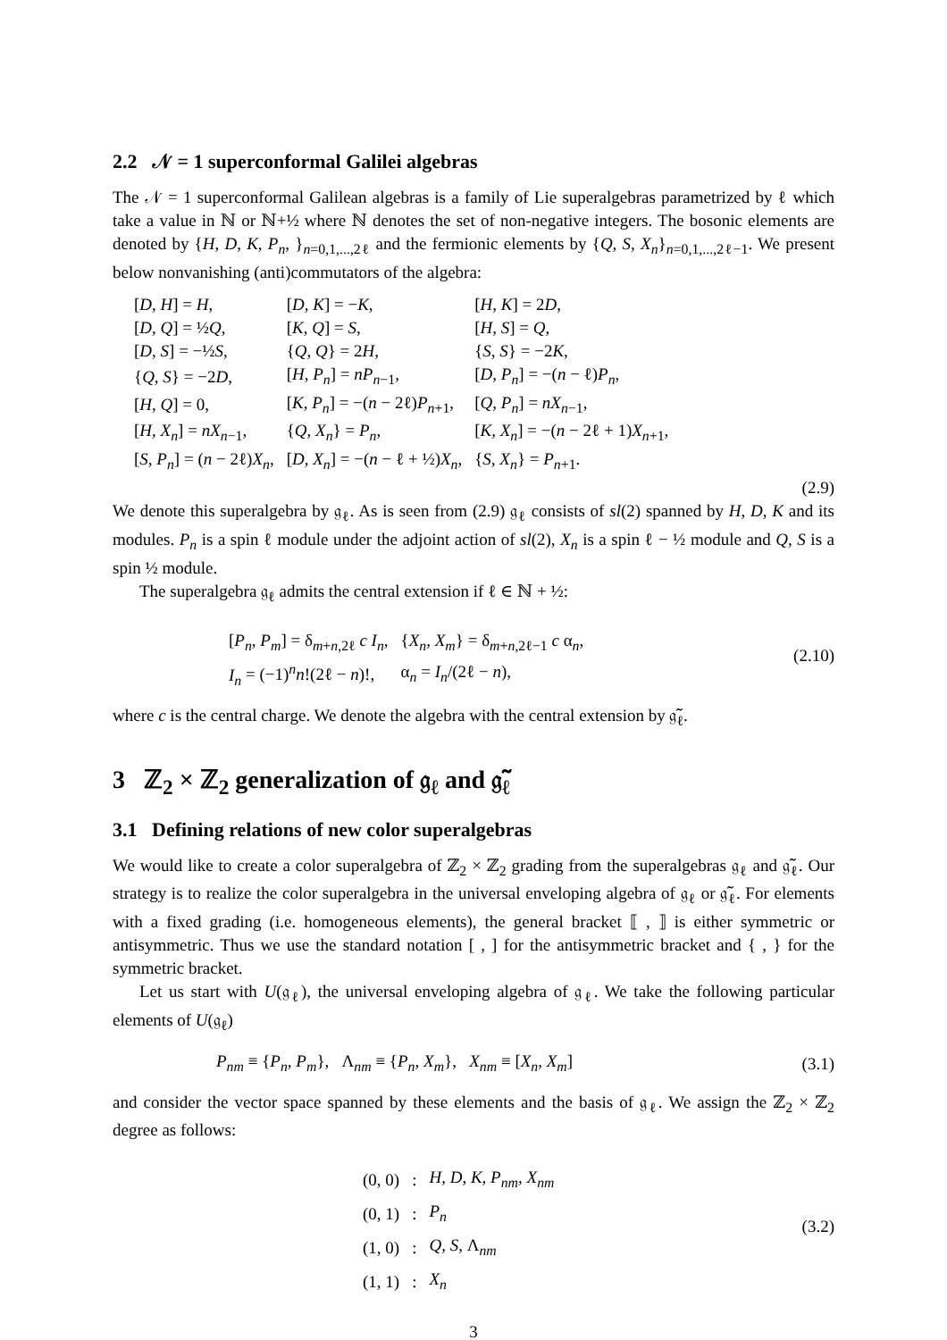2.2 𝒩 = 1 superconformal Galilei algebras
The 𝒩 = 1 superconformal Galilean algebras is a family of Lie superalgebras parametrized by ℓ which take a value in ℕ or ℕ+½ where ℕ denotes the set of non-negative integers. The bosonic elements are denoted by {H, D, K, P<sub>n</sub>, }<sub>n=0,1,...,2ℓ</sub> and the fermionic elements by {Q, S, X<sub>n</sub>}<sub>n=0,1,...,2ℓ−1</sub>. We present below nonvanishing (anti)commutators of the algebra:
| [ D, H ] = H , | [ D, K ] = − K , | [ H, K ] = 2 D , |
| [ D, Q ] = ½ Q , | [ K, Q ] = S , | [ H, S ] = Q , |
| [ D, S ] = −½ S , | { Q, Q } = 2 H , | { S, S } = −2 K , |
| { Q, S } = −2 D , | [ H, P<sub>n</sub> ] = nP<sub>n−1</sub>, | [ D, P<sub>n</sub> ] = −( n − ℓ) P<sub>n</sub> , |
| [ H, Q ] = 0, | [ K, P<sub>n</sub> ] = −( n − 2ℓ) P<sub>n+1</sub>, | [ Q, P<sub>n</sub> ] = nX<sub>n−1</sub>, |
| [ H, X<sub>n</sub> ] = nX<sub>n−1</sub>, | { Q, X<sub>n</sub> } = P<sub>n</sub> , | [ K, X<sub>n</sub> ] = −( n − 2ℓ + 1) X<sub>n+1</sub>, |
| [ S, P<sub>n</sub> ] = ( n − 2ℓ) X<sub>n</sub> , | [ D, X<sub>n</sub> ] = −( n − ℓ + ½) X<sub>n</sub> , | { S, X<sub>n</sub> } = P<sub>n+1</sub>. |
(2.9)
We denote this superalgebra by 𝔤<sub>ℓ</sub>. As is seen from (2.9) 𝔤<sub>ℓ</sub> consists of sl(2) spanned by H, D, K and its modules. P<sub>n</sub> is a spin ℓ module under the adjoint action of sl(2), X<sub>n</sub> is a spin ℓ − ½ module and Q, S is a spin ½ module.
The superalgebra 𝔤<sub>ℓ</sub> admits the central extension if ℓ ∈ ℕ + ½:
| [ P<sub>n</sub>, P<sub>m</sub> ] = δ<sub>m+n,2ℓ</sub> c I<sub>n</sub> , | { X<sub>n</sub>, X<sub>m</sub> } = δ<sub>m+n,2ℓ−1</sub> c α<sub>n</sub>, |
| I<sub>n</sub> = (−1)<sup>n</sup> n !(2ℓ − n )!, | α<sub>n</sub> = I<sub>n</sub> /(2ℓ − n ), |
(2.10)
where c is the central charge. We denote the algebra with the central extension by 𝔤̃<sub>ℓ</sub>.
3 ℤ<sub>2</sub> × ℤ<sub>2</sub> generalization of 𝔤<sub>ℓ</sub> and 𝔤̃<sub>ℓ</sub>
3.1 Defining relations of new color superalgebras
We would like to create a color superalgebra of ℤ<sub>2</sub> × ℤ<sub>2</sub> grading from the superalgebras 𝔤<sub>ℓ</sub> and 𝔤̃<sub>ℓ</sub>. Our strategy is to realize the color superalgebra in the universal enveloping algebra of 𝔤<sub>ℓ</sub> or 𝔤̃<sub>ℓ</sub>. For elements with a fixed grading (i.e. homogeneous elements), the general bracket ⟦ , ⟧ is either symmetric or antisymmetric. Thus we use the standard notation [ , ] for the antisymmetric bracket and { , } for the symmetric bracket.
Let us start with U(𝔤<sub>ℓ</sub>), the universal enveloping algebra of 𝔤<sub>ℓ</sub>. We take the following particular elements of U(𝔤<sub>ℓ</sub>)
P<sub>nm</sub> ≡ {P<sub>n</sub>, P<sub>m</sub>}, Λ<sub>nm</sub> ≡ {P<sub>n</sub>, X<sub>m</sub>}, X<sub>nm</sub> ≡ [X<sub>n</sub>, X<sub>m</sub>] (3.1)
and consider the vector space spanned by these elements and the basis of 𝔤<sub>ℓ</sub>. We assign the ℤ<sub>2</sub> × ℤ<sub>2</sub> degree as follows:
| (0, 0) | : | H, D, K, P<sub>nm</sub>, X<sub>nm</sub> |
| (0, 1) | : | P<sub>n</sub> |
| (1, 0) | : | Q, S, Λ<sub>nm</sub> |
| (1, 1) | : | X<sub>n</sub> |
(3.2)
3